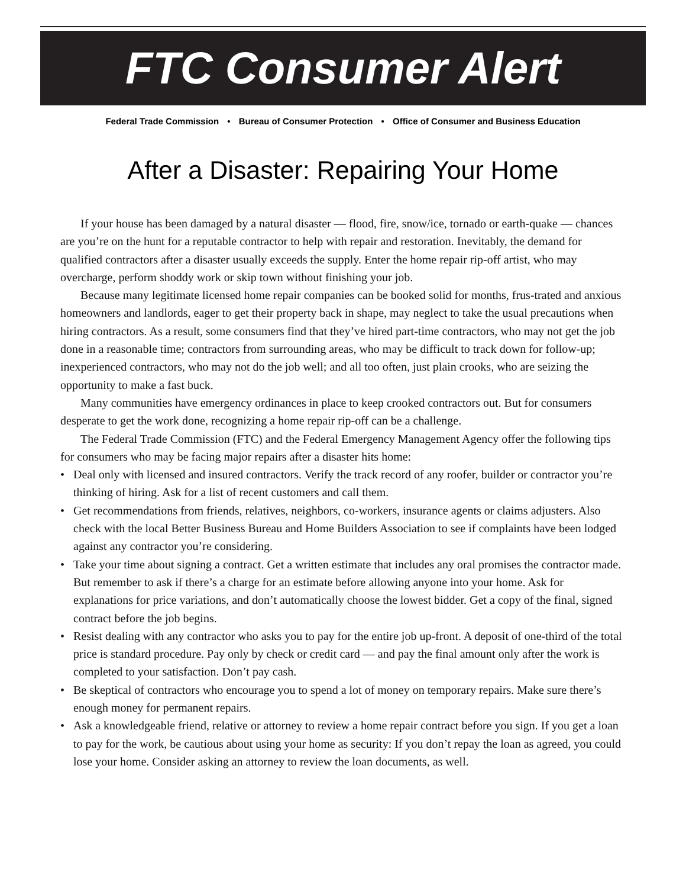FTC Consumer Alert
Federal Trade Commission • Bureau of Consumer Protection • Office of Consumer and Business Education
After a Disaster: Repairing Your Home
If your house has been damaged by a natural disaster — flood, fire, snow/ice, tornado or earth-quake — chances are you’re on the hunt for a reputable contractor to help with repair and restoration. Inevitably, the demand for qualified contractors after a disaster usually exceeds the supply. Enter the home repair rip-off artist, who may overcharge, perform shoddy work or skip town without finishing your job.
Because many legitimate licensed home repair companies can be booked solid for months, frus-trated and anxious homeowners and landlords, eager to get their property back in shape, may neglect to take the usual precautions when hiring contractors. As a result, some consumers find that they’ve hired part-time contractors, who may not get the job done in a reasonable time; contractors from surrounding areas, who may be difficult to track down for follow-up; inexperienced contractors, who may not do the job well; and all too often, just plain crooks, who are seizing the opportunity to make a fast buck.
Many communities have emergency ordinances in place to keep crooked contractors out. But for consumers desperate to get the work done, recognizing a home repair rip-off can be a challenge.
The Federal Trade Commission (FTC) and the Federal Emergency Management Agency offer the following tips for consumers who may be facing major repairs after a disaster hits home:
• Deal only with licensed and insured contractors. Verify the track record of any roofer, builder or contractor you’re thinking of hiring. Ask for a list of recent customers and call them.
• Get recommendations from friends, relatives, neighbors, co-workers, insurance agents or claims adjusters. Also check with the local Better Business Bureau and Home Builders Association to see if complaints have been lodged against any contractor you’re considering.
• Take your time about signing a contract. Get a written estimate that includes any oral promises the contractor made. But remember to ask if there’s a charge for an estimate before allowing anyone into your home. Ask for explanations for price variations, and don’t automatically choose the lowest bidder. Get a copy of the final, signed contract before the job begins.
• Resist dealing with any contractor who asks you to pay for the entire job up-front. A deposit of one-third of the total price is standard procedure. Pay only by check or credit card — and pay the final amount only after the work is completed to your satisfaction. Don’t pay cash.
• Be skeptical of contractors who encourage you to spend a lot of money on temporary repairs. Make sure there’s enough money for permanent repairs.
• Ask a knowledgeable friend, relative or attorney to review a home repair contract before you sign. If you get a loan to pay for the work, be cautious about using your home as security: If you don’t repay the loan as agreed, you could lose your home. Consider asking an attorney to review the loan documents, as well.